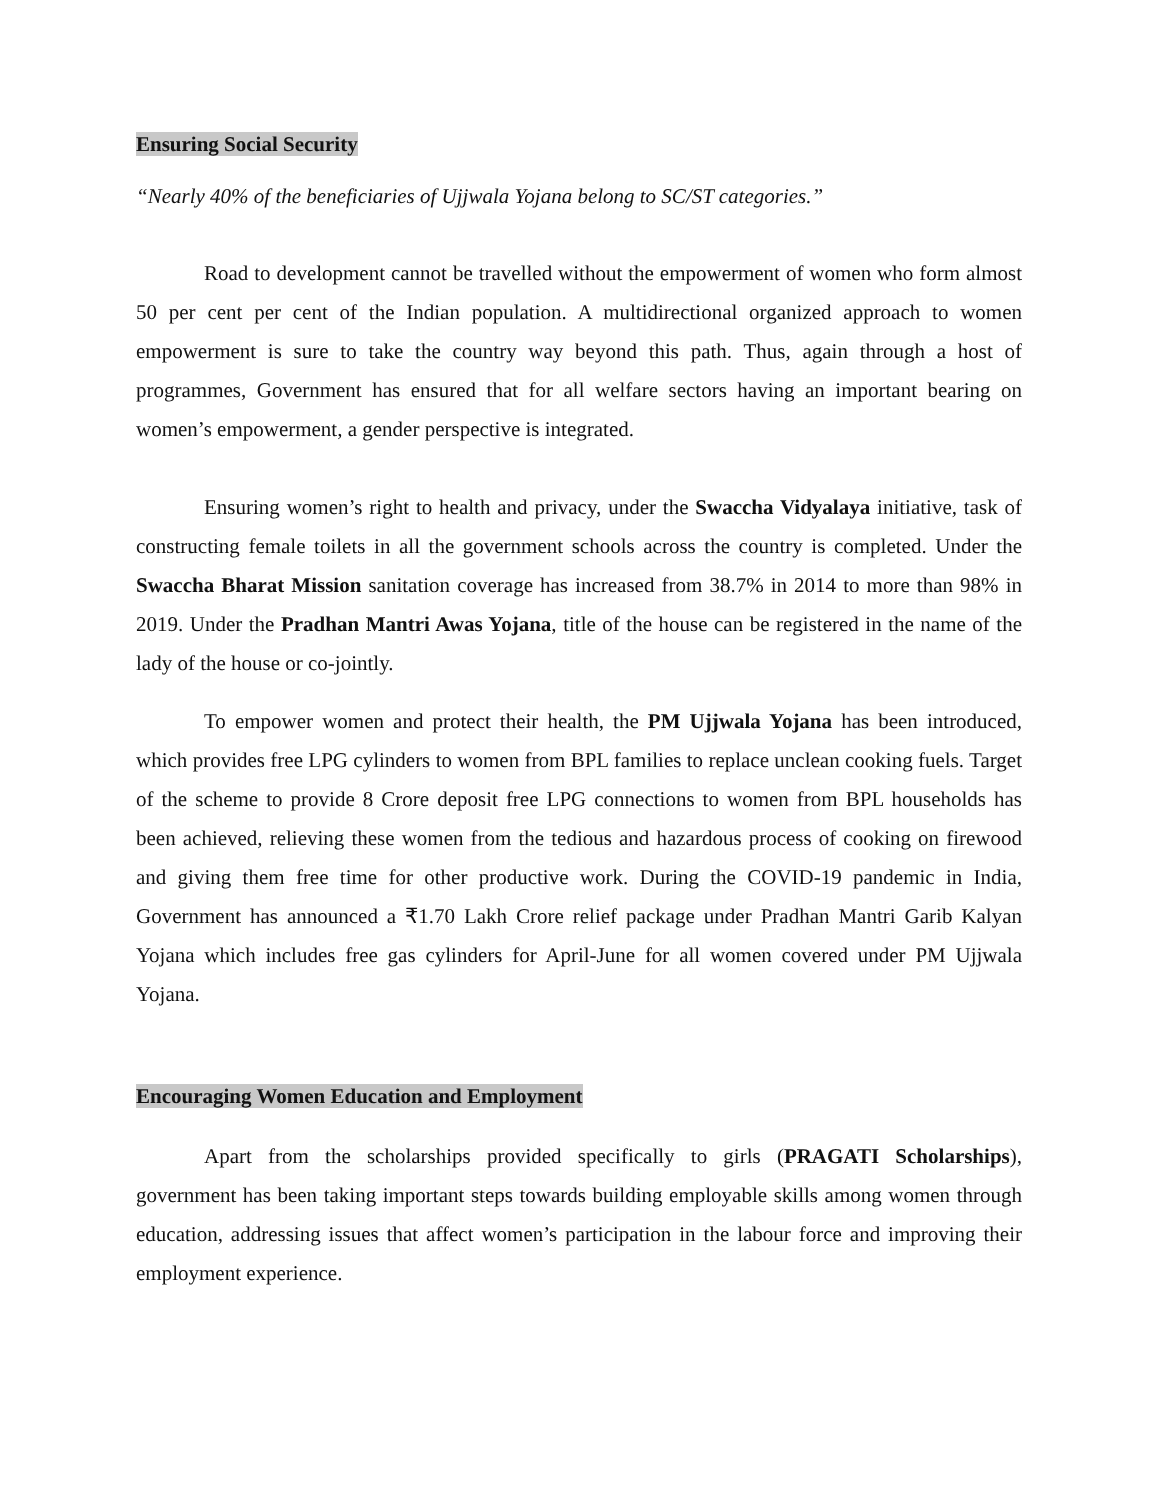Ensuring Social Security
“Nearly 40% of the beneficiaries of Ujjwala Yojana belong to SC/ST categories.”
Road to development cannot be travelled without the empowerment of women who form almost 50 per cent per cent of the Indian population. A multidirectional organized approach to women empowerment is sure to take the country way beyond this path. Thus, again through a host of programmes, Government has ensured that for all welfare sectors having an important bearing on women’s empowerment, a gender perspective is integrated.
Ensuring women’s right to health and privacy, under the Swaccha Vidyalaya initiative, task of constructing female toilets in all the government schools across the country is completed. Under the Swaccha Bharat Mission sanitation coverage has increased from 38.7% in 2014 to more than 98% in 2019. Under the Pradhan Mantri Awas Yojana, title of the house can be registered in the name of the lady of the house or co-jointly.
To empower women and protect their health, the PM Ujjwala Yojana has been introduced, which provides free LPG cylinders to women from BPL families to replace unclean cooking fuels. Target of the scheme to provide 8 Crore deposit free LPG connections to women from BPL households has been achieved, relieving these women from the tedious and hazardous process of cooking on firewood and giving them free time for other productive work. During the COVID-19 pandemic in India, Government has announced a ₹1.70 Lakh Crore relief package under Pradhan Mantri Garib Kalyan Yojana which includes free gas cylinders for April-June for all women covered under PM Ujjwala Yojana.
Encouraging Women Education and Employment
Apart from the scholarships provided specifically to girls (PRAGATI Scholarships), government has been taking important steps towards building employable skills among women through education, addressing issues that affect women’s participation in the labour force and improving their employment experience.